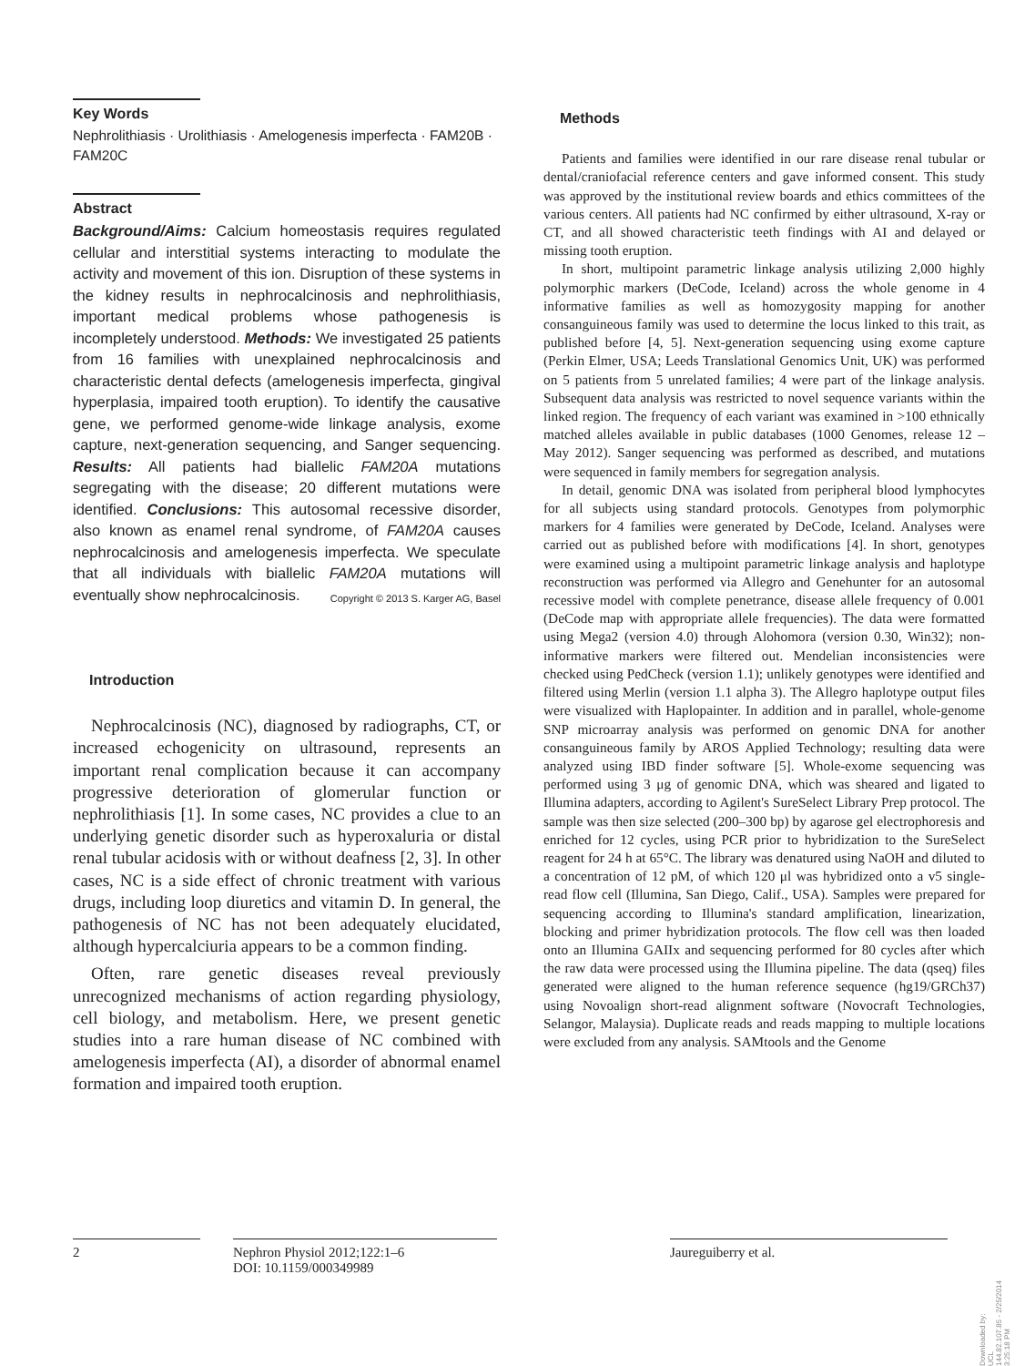Key Words
Nephrolithiasis · Urolithiasis · Amelogenesis imperfecta · FAM20B · FAM20C
Abstract
Background/Aims: Calcium homeostasis requires regulated cellular and interstitial systems interacting to modulate the activity and movement of this ion. Disruption of these systems in the kidney results in nephrocalcinosis and nephrolithiasis, important medical problems whose pathogenesis is incompletely understood. Methods: We investigated 25 patients from 16 families with unexplained nephrocalcinosis and characteristic dental defects (amelogenesis imperfecta, gingival hyperplasia, impaired tooth eruption). To identify the causative gene, we performed genome-wide linkage analysis, exome capture, next-generation sequencing, and Sanger sequencing. Results: All patients had biallelic FAM20A mutations segregating with the disease; 20 different mutations were identified. Conclusions: This autosomal recessive disorder, also known as enamel renal syndrome, of FAM20A causes nephrocalcinosis and amelogenesis imperfecta. We speculate that all individuals with biallelic FAM20A mutations will eventually show nephrocalcinosis. Copyright © 2013 S. Karger AG, Basel
Introduction
Nephrocalcinosis (NC), diagnosed by radiographs, CT, or increased echogenicity on ultrasound, represents an important renal complication because it can accompany progressive deterioration of glomerular function or nephrolithiasis [1]. In some cases, NC provides a clue to an underlying genetic disorder such as hyperoxaluria or distal renal tubular acidosis with or without deafness [2, 3]. In other cases, NC is a side effect of chronic treatment with various drugs, including loop diuretics and vitamin D. In general, the pathogenesis of NC has not been adequately elucidated, although hypercalciuria appears to be a common finding.
Often, rare genetic diseases reveal previously unrecognized mechanisms of action regarding physiology, cell biology, and metabolism. Here, we present genetic studies into a rare human disease of NC combined with amelogenesis imperfecta (AI), a disorder of abnormal enamel formation and impaired tooth eruption.
Methods
Patients and families were identified in our rare disease renal tubular or dental/craniofacial reference centers and gave informed consent. This study was approved by the institutional review boards and ethics committees of the various centers. All patients had NC confirmed by either ultrasound, X-ray or CT, and all showed characteristic teeth findings with AI and delayed or missing tooth eruption.
In short, multipoint parametric linkage analysis utilizing 2,000 highly polymorphic markers (DeCode, Iceland) across the whole genome in 4 informative families as well as homozygosity mapping for another consanguineous family was used to determine the locus linked to this trait, as published before [4, 5]. Next-generation sequencing using exome capture (Perkin Elmer, USA; Leeds Translational Genomics Unit, UK) was performed on 5 patients from 5 unrelated families; 4 were part of the linkage analysis. Subsequent data analysis was restricted to novel sequence variants within the linked region. The frequency of each variant was examined in >100 ethnically matched alleles available in public databases (1000 Genomes, release 12 – May 2012). Sanger sequencing was performed as described, and mutations were sequenced in family members for segregation analysis.
In detail, genomic DNA was isolated from peripheral blood lymphocytes for all subjects using standard protocols. Genotypes from polymorphic markers for 4 families were generated by DeCode, Iceland. Analyses were carried out as published before with modifications [4]. In short, genotypes were examined using a multipoint parametric linkage analysis and haplotype reconstruction was performed via Allegro and Genehunter for an autosomal recessive model with complete penetrance, disease allele frequency of 0.001 (DeCode map with appropriate allele frequencies). The data were formatted using Mega2 (version 4.0) through Alohomora (version 0.30, Win32); non-informative markers were filtered out. Mendelian inconsistencies were checked using PedCheck (version 1.1); unlikely genotypes were identified and filtered using Merlin (version 1.1 alpha 3). The Allegro haplotype output files were visualized with Haplopainter. In addition and in parallel, whole-genome SNP microarray analysis was performed on genomic DNA for another consanguineous family by AROS Applied Technology; resulting data were analyzed using IBD finder software [5]. Whole-exome sequencing was performed using 3 μg of genomic DNA, which was sheared and ligated to Illumina adapters, according to Agilent's SureSelect Library Prep protocol. The sample was then size selected (200–300 bp) by agarose gel electrophoresis and enriched for 12 cycles, using PCR prior to hybridization to the SureSelect reagent for 24 h at 65°C. The library was denatured using NaOH and diluted to a concentration of 12 pM, of which 120 μl was hybridized onto a v5 single-read flow cell (Illumina, San Diego, Calif., USA). Samples were prepared for sequencing according to Illumina's standard amplification, linearization, blocking and primer hybridization protocols. The flow cell was then loaded onto an Illumina GAIIx and sequencing performed for 80 cycles after which the raw data were processed using the Illumina pipeline. The data (qseq) files generated were aligned to the human reference sequence (hg19/GRCh37) using Novoalign short-read alignment software (Novocraft Technologies, Selangor, Malaysia). Duplicate reads and reads mapping to multiple locations were excluded from any analysis. SAMtools and the Genome
2 Nephron Physiol 2012;122:1–6
DOI: 10.1159/000349989
Jaureguiberry et al.
Downloaded by:
UCL
144.82.107.85 - 2/25/2014 3:25:18 PM